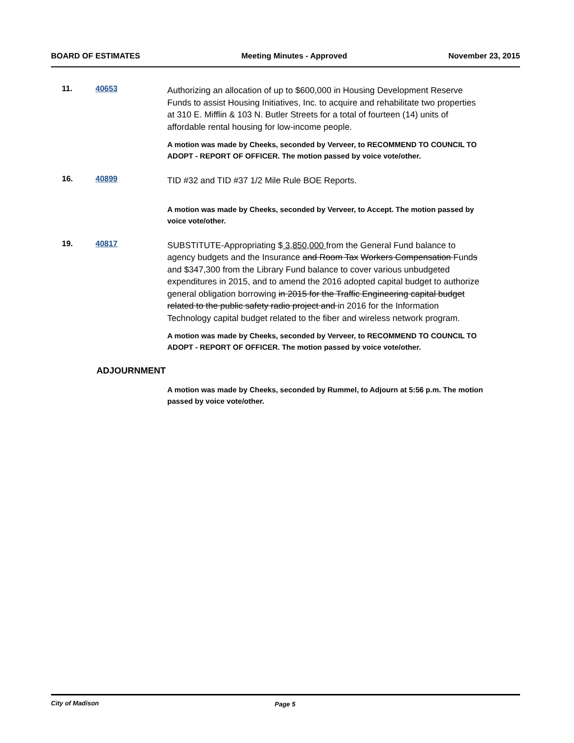BOARD OF ESTIMATES Meeting Minutes - Approved November 23, 2015
11. 40653
Authorizing an allocation of up to $600,000 in Housing Development Reserve Funds to assist Housing Initiatives, Inc. to acquire and rehabilitate two properties at 310 E. Mifflin & 103 N. Butler Streets for a total of fourteen (14) units of affordable rental housing for low-income people.
A motion was made by Cheeks, seconded by Verveer, to RECOMMEND TO COUNCIL TO ADOPT - REPORT OF OFFICER. The motion passed by voice vote/other.
16. 40899
TID #32 and TID #37 1/2 Mile Rule BOE Reports.
A motion was made by Cheeks, seconded by Verveer, to Accept. The motion passed by voice vote/other.
19. 40817
SUBSTITUTE-Appropriating $ 3,850,000 from the General Fund balance to agency budgets and the Insurance and Room Tax Workers Compensation Funds and $347,300 from the Library Fund balance to cover various unbudgeted expenditures in 2015, and to amend the 2016 adopted capital budget to authorize general obligation borrowing in 2015 for the Traffic Engineering capital budget related to the public safety radio project and in 2016 for the Information Technology capital budget related to the fiber and wireless network program.
A motion was made by Cheeks, seconded by Verveer, to RECOMMEND TO COUNCIL TO ADOPT - REPORT OF OFFICER. The motion passed by voice vote/other.
ADJOURNMENT
A motion was made by Cheeks, seconded by Rummel, to Adjourn at 5:56 p.m. The motion passed by voice vote/other.
City of Madison Page 5